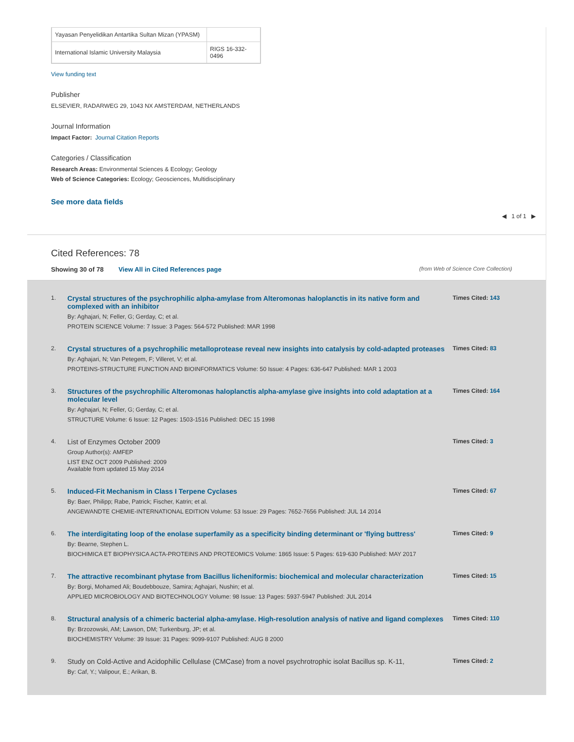| Yayasan Penyelidikan Antartika Sultan Mizan (YPASM) | |
| International Islamic University Malaysia | RIGS 16-332-0496 |
View funding text
Publisher
ELSEVIER, RADARWEG 29, 1043 NX AMSTERDAM, NETHERLANDS
Journal Information
Impact Factor: Journal Citation Reports
Categories / Classification
Research Areas: Environmental Sciences & Ecology; Geology
Web of Science Categories: Ecology; Geosciences, Multidisciplinary
See more data fields
◀ 1 of 1 ▶
Cited References: 78
Showing 30 of 78 View All in Cited References page (from Web of Science Core Collection)
1.
Crystal structures of the psychrophilic alpha-amylase from Alteromonas haloplanctis in its native form and complexed with an inhibitor
By: Aghajari, N; Feller, G; Gerday, C; et al.
PROTEIN SCIENCE Volume: 7 Issue: 3 Pages: 564-572 Published: MAR 1998
Times Cited: 143
2.
Crystal structures of a psychrophilic metalloprotease reveal new insights into catalysis by cold-adapted proteases
By: Aghajari, N; Van Petegem, F; Villeret, V; et al.
PROTEINS-STRUCTURE FUNCTION AND BIOINFORMATICS Volume: 50 Issue: 4 Pages: 636-647 Published: MAR 1 2003
Times Cited: 83
3.
Structures of the psychrophilic Alteromonas haloplanctis alpha-amylase give insights into cold adaptation at a molecular level
By: Aghajari, N; Feller, G; Gerday, C; et al.
STRUCTURE Volume: 6 Issue: 12 Pages: 1503-1516 Published: DEC 15 1998
Times Cited: 164
4.
List of Enzymes October 2009
Group Author(s): AMFEP
LIST ENZ OCT 2009 Published: 2009
Available from updated 15 May 2014
Times Cited: 3
5.
Induced-Fit Mechanism in Class I Terpene Cyclases
By: Baer, Philipp; Rabe, Patrick; Fischer, Katrin; et al.
ANGEWANDTE CHEMIE-INTERNATIONAL EDITION Volume: 53 Issue: 29 Pages: 7652-7656 Published: JUL 14 2014
Times Cited: 67
6.
The interdigitating loop of the enolase superfamily as a specificity binding determinant or 'flying buttress'
By: Bearne, Stephen L.
BIOCHIMICA ET BIOPHYSICA ACTA-PROTEINS AND PROTEOMICS Volume: 1865 Issue: 5 Pages: 619-630 Published: MAY 2017
Times Cited: 9
7.
The attractive recombinant phytase from Bacillus licheniformis: biochemical and molecular characterization
By: Borgi, Mohamed Ali; Boudebbouze, Samira; Aghajari, Nushin; et al.
APPLIED MICROBIOLOGY AND BIOTECHNOLOGY Volume: 98 Issue: 13 Pages: 5937-5947 Published: JUL 2014
Times Cited: 15
8.
Structural analysis of a chimeric bacterial alpha-amylase. High-resolution analysis of native and ligand complexes
By: Brzozowski, AM; Lawson, DM; Turkenburg, JP; et al.
BIOCHEMISTRY Volume: 39 Issue: 31 Pages: 9099-9107 Published: AUG 8 2000
Times Cited: 110
9.
Study on Cold-Active and Acidophilic Cellulase (CMCase) from a novel psychrotrophic isolat Bacillus sp. K-11,
By: Caf, Y.; Valipour, E.; Arikan, B.
Times Cited: 2